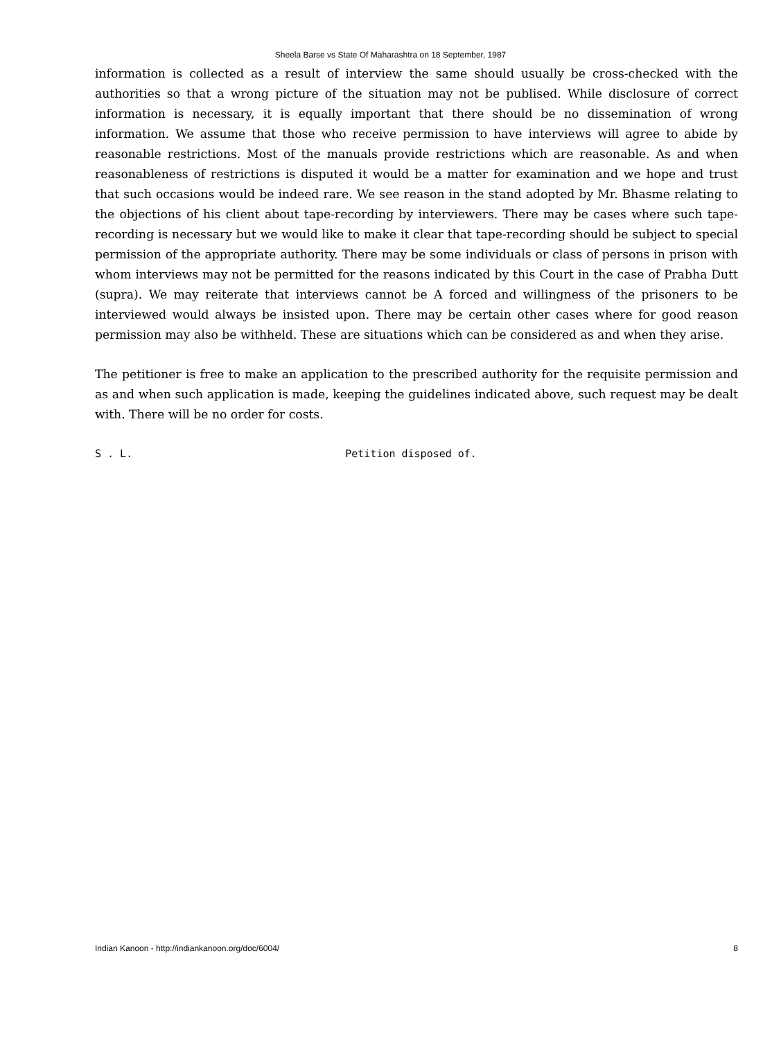Sheela Barse vs State Of Maharashtra on 18 September, 1987
information is collected as a result of interview the same should usually be cross-checked with the authorities so that a wrong picture of the situation may not be publised. While disclosure of correct information is necessary, it is equally important that there should be no dissemination of wrong information. We assume that those who receive permission to have interviews will agree to abide by reasonable restrictions. Most of the manuals provide restrictions which are reasonable. As and when reasonableness of restrictions is disputed it would be a matter for examination and we hope and trust that such occasions would be indeed rare. We see reason in the stand adopted by Mr. Bhasme relating to the objections of his client about tape-recording by interviewers. There may be cases where such tape-recording is necessary but we would like to make it clear that tape-recording should be subject to special permission of the appropriate authority. There may be some individuals or class of persons in prison with whom interviews may not be permitted for the reasons indicated by this Court in the case of Prabha Dutt (supra). We may reiterate that interviews cannot be A forced and willingness of the prisoners to be interviewed would always be insisted upon. There may be certain other cases where for good reason permission may also be withheld. These are situations which can be considered as and when they arise.
The petitioner is free to make an application to the prescribed authority for the requisite permission and as and when such application is made, keeping the guidelines indicated above, such request may be dealt with. There will be no order for costs.
S . L.                                  Petition disposed of.
Indian Kanoon - http://indiankanoon.org/doc/6004/ 8